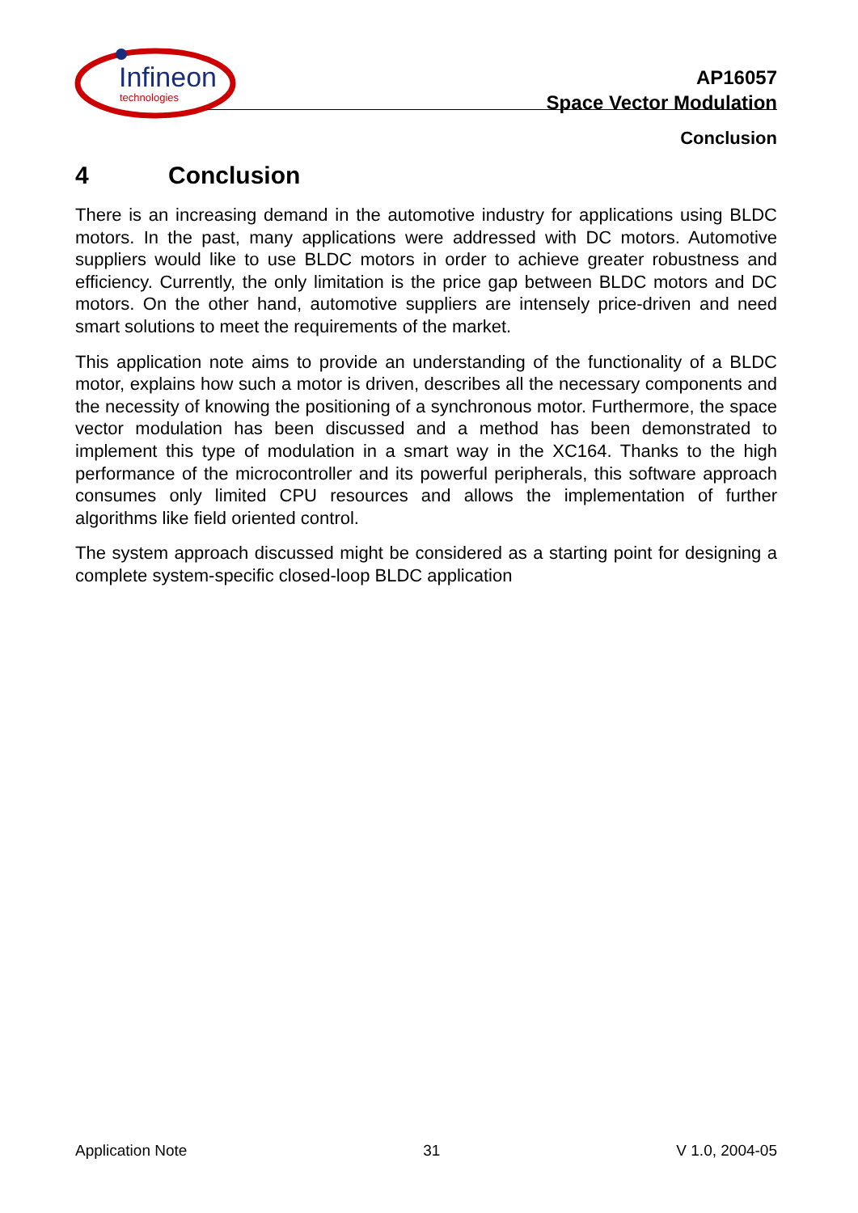Infineon
technologies
AP16057
Space Vector Modulation
Conclusion
4 Conclusion
There is an increasing demand in the automotive industry for applications using BLDC motors. In the past, many applications were addressed with DC motors. Automotive suppliers would like to use BLDC motors in order to achieve greater robustness and efficiency. Currently, the only limitation is the price gap between BLDC motors and DC motors. On the other hand, automotive suppliers are intensely price-driven and need smart solutions to meet the requirements of the market.
This application note aims to provide an understanding of the functionality of a BLDC motor, explains how such a motor is driven, describes all the necessary components and the necessity of knowing the positioning of a synchronous motor. Furthermore, the space vector modulation has been discussed and a method has been demonstrated to implement this type of modulation in a smart way in the XC164. Thanks to the high performance of the microcontroller and its powerful peripherals, this software approach consumes only limited CPU resources and allows the implementation of further algorithms like field oriented control.
The system approach discussed might be considered as a starting point for designing a complete system-specific closed-loop BLDC application
Application Note 31 V 1.0, 2004-05